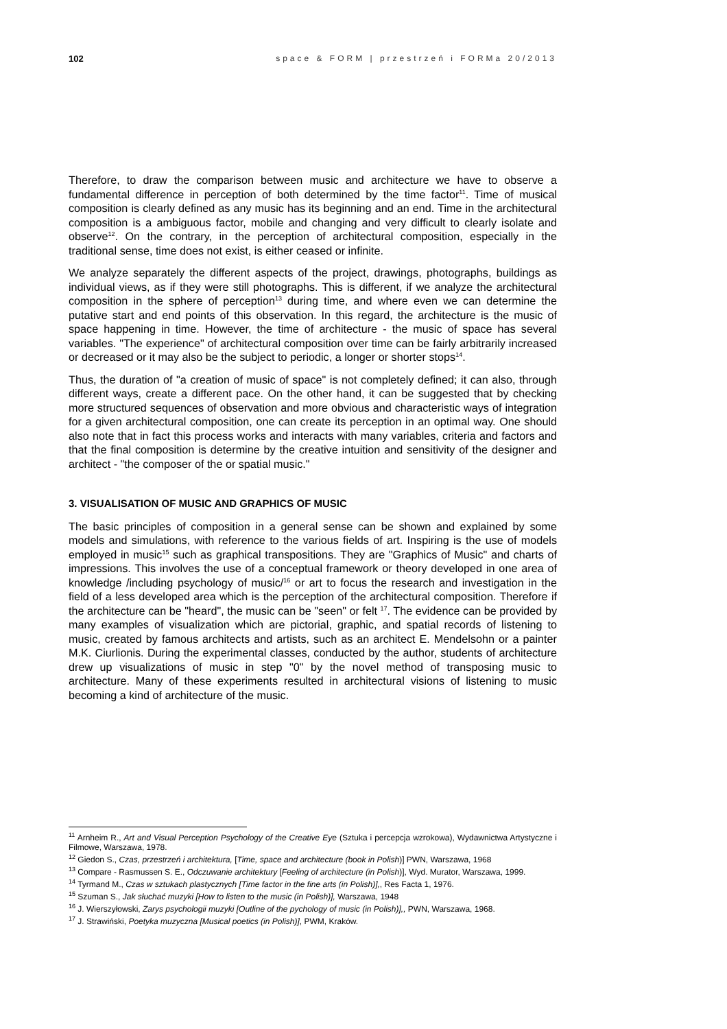102 space & FORM | przestrzeń i FORMa 20/2013
Therefore, to draw the comparison between music and architecture we have to observe a fundamental difference in perception of both determined by the time factor<sup>11</sup>. Time of musical composition is clearly defined as any music has its beginning and an end. Time in the architectural composition is a ambiguous factor, mobile and changing and very difficult to clearly isolate and observe<sup>12</sup>. On the contrary, in the perception of architectural composition, especially in the traditional sense, time does not exist, is either ceased or infinite.
We analyze separately the different aspects of the project, drawings, photographs, buildings as individual views, as if they were still photographs. This is different, if we analyze the architectural composition in the sphere of perception<sup>13</sup> during time, and where even we can determine the putative start and end points of this observation. In this regard, the architecture is the music of space happening in time. However, the time of architecture - the music of space has several variables. "The experience" of architectural composition over time can be fairly arbitrarily increased or decreased or it may also be the subject to periodic, a longer or shorter stops<sup>14</sup>.
Thus, the duration of "a creation of music of space" is not completely defined; it can also, through different ways, create a different pace. On the other hand, it can be suggested that by checking more structured sequences of observation and more obvious and characteristic ways of integration for a given architectural composition, one can create its perception in an optimal way. One should also note that in fact this process works and interacts with many variables, criteria and factors and that the final composition is determine by the creative intuition and sensitivity of the designer and architect - "the composer of the or spatial music."
3. VISUALISATION OF MUSIC AND GRAPHICS OF MUSIC
The basic principles of composition in a general sense can be shown and explained by some models and simulations, with reference to the various fields of art. Inspiring is the use of models employed in music<sup>15</sup> such as graphical transpositions. They are "Graphics of Music" and charts of impressions. This involves the use of a conceptual framework or theory developed in one area of knowledge /including psychology of music/<sup>16</sup> or art to focus the research and investigation in the field of a less developed area which is the perception of the architectural composition. Therefore if the architecture can be "heard", the music can be "seen" or felt <sup>17</sup>. The evidence can be provided by many examples of visualization which are pictorial, graphic, and spatial records of listening to music, created by famous architects and artists, such as an architect E. Mendelsohn or a painter M.K. Ciurlionis. During the experimental classes, conducted by the author, students of architecture drew up visualizations of music in step "0" by the novel method of transposing music to architecture. Many of these experiments resulted in architectural visions of listening to music becoming a kind of architecture of the music.
<sup>11</sup> Arnheim R., Art and Visual Perception Psychology of the Creative Eye (Sztuka i percepcja wzrokowa), Wydawnictwa Artystyczne i Filmowe, Warszawa, 1978.
<sup>12</sup> Giedon S., Czas, przestrzeń i architektura, [Time, space and architecture (book in Polish)] PWN, Warszawa, 1968
<sup>13</sup> Compare - Rasmussen S. E., Odczuwanie architektury [Feeling of architecture (in Polish)], Wyd. Murator, Warszawa, 1999.
<sup>14</sup> Tyrmand M., Czas w sztukach plastycznych [Time factor in the fine arts (in Polish)],, Res Facta 1, 1976.
<sup>15</sup> Szuman S., Jak słuchać muzyki [How to listen to the music (in Polish)], Warszawa, 1948
<sup>16</sup> J. Wierszyłowski, Zarys psychologii muzyki [Outline of the pychology of music (in Polish)],, PWN, Warszawa, 1968.
<sup>17</sup> J. Strawiński, Poetyka muzyczna [Musical poetics (in Polish)], PWM, Kraków.